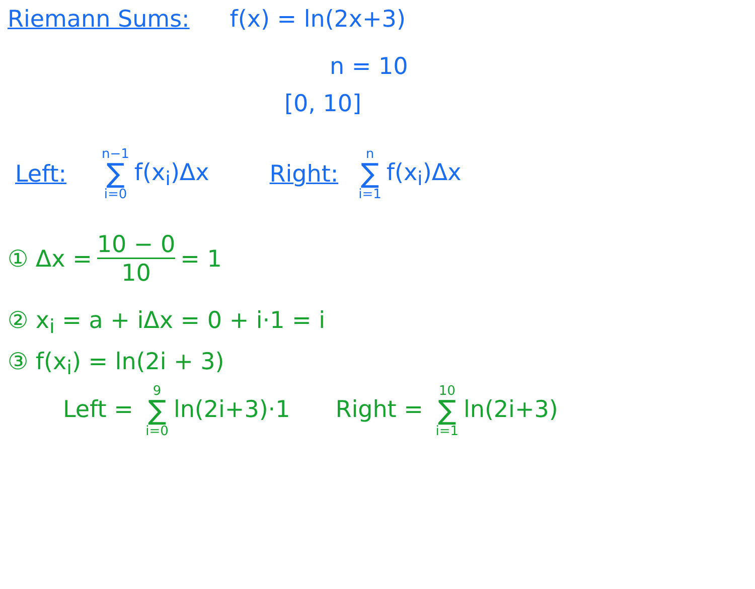Riemann Sums: f(x) = ln(2x+3)
n = 10
[0, 10]
Left: n−1 ∑ i=0 f(x<sub>i</sub>)Δx Right: n ∑ i=1 f(x<sub>i</sub>)Δx
① Δx = 10 − 0 10 = 1
② x<sub>i</sub> = a + iΔx = 0 + i·1 = i
③ f(x<sub>i</sub>) = ln(2i + 3)
Left = 9 ∑ i=0 ln(2i+3)·1 Right = 10 ∑ i=1 ln(2i+3)